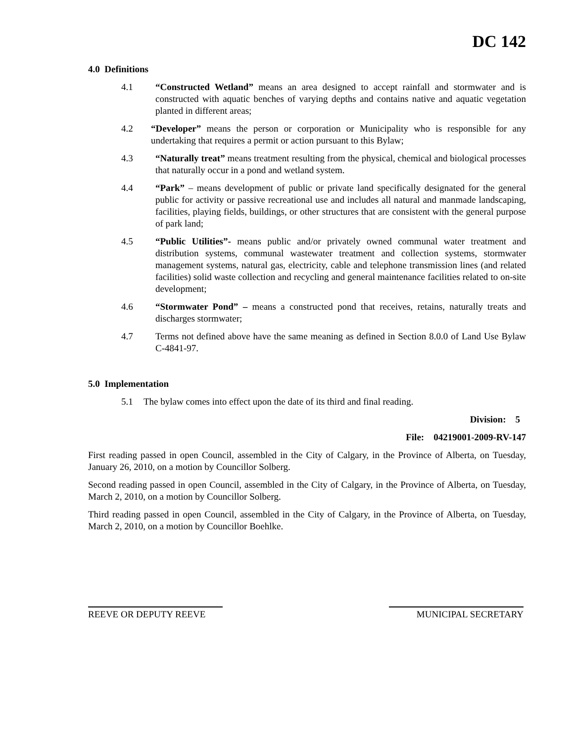DC 142
4.0 Definitions
4.1 “Constructed Wetland” means an area designed to accept rainfall and stormwater and is constructed with aquatic benches of varying depths and contains native and aquatic vegetation planted in different areas;
4.2 “Developer” means the person or corporation or Municipality who is responsible for any undertaking that requires a permit or action pursuant to this Bylaw;
4.3 “Naturally treat” means treatment resulting from the physical, chemical and biological processes that naturally occur in a pond and wetland system.
4.4 “Park” – means development of public or private land specifically designated for the general public for activity or passive recreational use and includes all natural and manmade landscaping, facilities, playing fields, buildings, or other structures that are consistent with the general purpose of park land;
4.5 “Public Utilities”- means public and/or privately owned communal water treatment and distribution systems, communal wastewater treatment and collection systems, stormwater management systems, natural gas, electricity, cable and telephone transmission lines (and related facilities) solid waste collection and recycling and general maintenance facilities related to on-site development;
4.6 “Stormwater Pond” – means a constructed pond that receives, retains, naturally treats and discharges stormwater;
4.7 Terms not defined above have the same meaning as defined in Section 8.0.0 of Land Use Bylaw C-4841-97.
5.0 Implementation
5.1 The bylaw comes into effect upon the date of its third and final reading.
Division: 5
File: 04219001-2009-RV-147
First reading passed in open Council, assembled in the City of Calgary, in the Province of Alberta, on Tuesday, January 26, 2010, on a motion by Councillor Solberg.
Second reading passed in open Council, assembled in the City of Calgary, in the Province of Alberta, on Tuesday, March 2, 2010, on a motion by Councillor Solberg.
Third reading passed in open Council, assembled in the City of Calgary, in the Province of Alberta, on Tuesday, March 2, 2010, on a motion by Councillor Boehlke.
REEVE OR DEPUTY REEVE MUNICIPAL SECRETARY